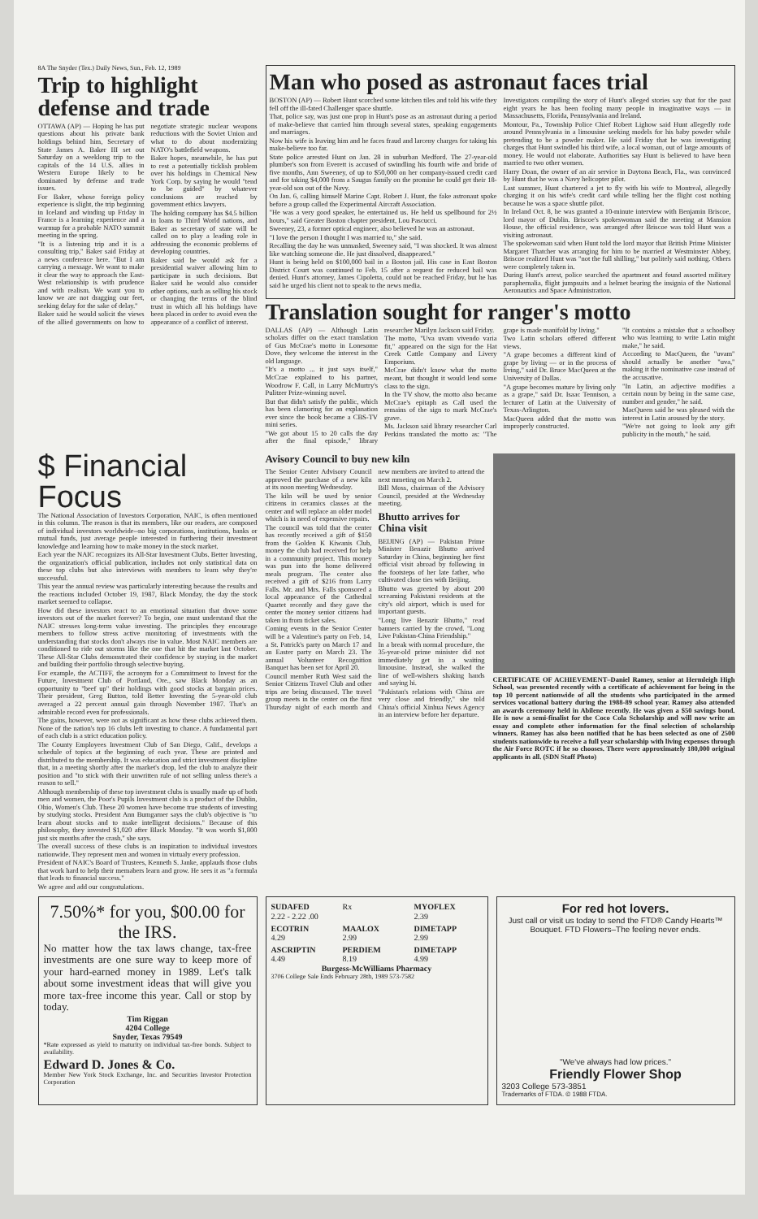8A The Snyder (Tex.) Daily News, Sun., Feb. 12, 1989
Trip to highlight defense and trade
OTTAWA (AP) — Hoping he has put questions about his private bank holdings behind him, Secretary of State James A. Baker III set out Saturday on a weeklong trip to the capitals of the 14 U.S. allies in Western Europe likely to be dominated by defense and trade issues.
For Baker, whose foreign policy experience is slight, the trip beginning in Iceland and winding up Friday in France is a learning experience and a warmup for a probable NATO summit meeting in the spring.
"It is a listening trip and it is a consulting trip," Baker said Friday at a news conference here. "But I am carrying a message. We want to make it clear the way to approach the East-West relationship is with prudence and with realism. We want you to know we are not dragging our feet, seeking delay for the sake of delay."
Baker said he would solicit the views of the allied governments on how to negotiate strategic nuclear weapons reductions with the Soviet Union and what to do about modernizing NATO's battlefield weapons.
Baker hopes, meanwhile, he has put to rest a potentially ticklish problem over his holdings in Chemical New York Corp. by saying he would "tend to be guided" by whatever conclusions are reached by government ethics lawyers.
The holding company has $4.5 billion in loans to Third World nations, and Baker as secretary of state will be called on to play a leading role in addressing the economic problems of developing countries.
Baker said he would ask for a presidential waiver allowing him to participate in such decisions. But Baker said he would also consider other options, such as selling his stock or changing the terms of the blind trust in which all his holdings have been placed in order to avoid even the appearance of a conflict of interest.
Man who posed as astronaut faces trial
BOSTON (AP) — Robert Hunt scorched some kitchen tiles and told his wife they fell off the ill-fated Challenger space shuttle.
That, police say, was just one prop in Hunt's pose as an astronaut during a period of make-believe that carried him through several states, speaking engagements and marriages.
Now his wife is leaving him and he faces fraud and larceny charges for taking his make-believe too far.
State police arrested Hunt on Jan. 28 in suburban Medford. The 27-year-old plumber's son from Everett is accused of swindling his fourth wife and bride of five months, Ann Sweeney, of up to $50,000 on her company-issued credit card and for taking $4,000 from a Saugus family on the promise he could get their 18-year-old son out of the Navy.
On Jan. 6, calling himself Marine Capt. Robert J. Hunt, the fake astronaut spoke before a group called the Experimental Aircraft Association.
"He was a very good speaker, he entertained us. He held us spellbound for 2½ hours," said Greater Boston chapter president, Lou Pascucci.
Sweeney, 23, a former optical engineer, also believed he was an astronaut.
"I love the person I thought I was married to," she said.
Recalling the day he was unmasked, Sweeney said, "I was shocked. It was almost like watching someone die. He just dissolved, disappeared."
Hunt is being held on $100,000 bail in a Boston jail. His case in East Boston District Court was continued to Feb. 15 after a request for reduced bail was denied. Hunt's attorney, James Cipoletta, could not be reached Friday, but he has said he urged his client not to speak to the news media.
Investigators compiling the story of Hunt's alleged stories say that for the past eight years he has been fooling many people in imaginative ways — in Massachusetts, Florida, Pennsylvania and Ireland.
Montour, Pa., Township Police Chief Robert Lighow said Hunt allegedly rode around Pennsylvania in a limousine seeking models for his baby powder while pretending to be a powder maker. He said Friday that he was investigating charges that Hunt swindled his third wife, a local woman, out of large amounts of money. He would not elaborate. Authorities say Hunt is believed to have been married to two other women.
Harry Doan, the owner of an air service in Daytona Beach, Fla., was convinced by Hunt that he was a Navy helicopter pilot.
Last summer, Hunt chartered a jet to fly with his wife to Montreal, allegedly charging it on his wife's credit card while telling her the flight cost nothing because he was a space shuttle pilot.
In Ireland Oct. 8, he was granted a 10-minute interview with Benjamin Briscoe, lord mayor of Dublin. Briscoe's spokeswoman said the meeting at Mansion House, the official residence, was arranged after Briscoe was told Hunt was a visiting astronaut.
The spokewoman said when Hunt told the lord mayor that British Prime Minister Margaret Thatcher was arranging for him to be married at Westminster Abbey, Briscoe realized Hunt was "not the full shilling," but politely said nothing. Others were completely taken in.
During Hunt's arrest, police searched the apartment and found assorted military paraphernalia, flight jumpsuits and a helmet bearing the insignia of the National Aeronautics and Space Administration.
Translation sought for ranger's motto
DALLAS (AP) — Although Latin scholars differ on the exact translation of Gus McCrae's motto in Lonesome Dove, they welcome the interest in the old language.
"It's a motto ... it just says itself," McCrae explained to his partner, Woodrow F. Call, in Larry McMurtry's Pulitzer Prize-winning novel.
But that didn't satisfy the public, which has been clamoring for an explanation ever since the book became a CBS-TV mini series.
"We got about 15 to 20 calls the day after the final episode," library researcher Marilyn Jackson said Friday.
The motto, "Uva uvam vivendo varia fit," appeared on the sign for the Hat Creek Cattle Company and Livery Emporium.
McCrae didn't know what the motto meant, but thought it would lend some class to the sign.
In the TV show, the motto also became McCrae's epitaph as Call used the remains of the sign to mark McCrae's grave.
Ms. Jackson said library researcher Carl Perkins translated the motto as: "The grape is made manifold by living."
Two Latin scholars offered different views.
"A grape becomes a different kind of grape by living — or in the process of living," said Dr. Bruce MacQueen at the University of Dallas.
"A grape becomes mature by living only as a grape," said Dr. Isaac Tennison, a lecturer of Latin at the University of Texas-Arlington.
MacQueen added that the motto was improperly constructed.
"It contains a mistake that a schoolboy who was learning to write Latin might make," he said.
According to MacQueen, the "uvam" should actually be another "uva," making it the nominative case instead of the accusative.
"In Latin, an adjective modifies a certain noun by being in the same case, number and gender," he said.
MacQueen said he was pleased with the interest in Latin aroused by the story.
"We're not going to look any gift publicity in the mouth," he said.
$ Financial
Focus
The National Association of Investors Corporation, NAIC, is often mentioned in this column. The reason is that its members, like our readers, are composed of individual investors worldwide--no big corporations, institutions, banks or mutual funds, just average people interested in furthering their investment knowledge and learning how to make money in the stock market.
Each year the NAIC recognizes its All-Star Investment Clubs. Better Investing, the organization's official publication, includes not only statistical data on these top clubs but also interviews with members to learn why they're successful.
This year the annual review was particularly interesting because the results and the reactions included October 19, 1987, Black Monday, the day the stock market seemed to collapse.
How did these investors react to an emotional situation that drove some investors out of the market forever? To begin, one must understand that the NAIC stresses long-term value investing. The principles they encourage members to follow stress active monitoring of investments with the understanding that stocks don't always rise in value. Most NAIC members are conditioned to ride out storms like the one that hit the market last October. These All-Star Clubs demonstrated their confidence by staying in the market and building their portfolio through selective buying.
For example, the ACTIFF, the acronym for a Commitment to Invest for the Future, Investment Club of Portland, Ore., saw Black Monday as an opportunity to "beef up" their holdings with good stocks at bargain prices. Their president, Greg Button, told Better Investing the 5-year-old club averaged a 22 percent annual gain through November 1987. That's an admirable record even for professionals.
The gains, however, were not as significant as how these clubs achieved them. None of the nation's top 16 clubs left investing to chance. A fundamental part of each club is a strict education policy.
The County Employees Investment Club of San Diego, Calif., develops a schedule of topics at the beginning of each year. These are printed and distributed to the membership. It was education and strict investment discipline that, in a meeting shortly after the market's drop, led the club to analyze their position and "to stick with their unwritten rule of not selling unless there's a reason to sell."
Although membership of these top investment clubs is usually made up of both men and women, the Poor's Pupils Investment club is a product of the Dublin, Ohio, Women's Club. These 20 women have become true students of investing by studying stocks. President Ann Bumgarner says the club's objective is "to learn about stocks and to make intelligent decisions." Because of this philosophy, they invested $1,020 after Black Monday. "It was worth $1,800 just six months after the crash," she says.
The overall success of these clubs is an inspiration to individual investors nationwide. They represent men and women in virtualy every profession.
President of NAIC's Board of Trustees, Kenneth S. Janke, applauds those clubs that work hard to help their memabers learn and grow. He sees it as "a formula that leads to financial success."
We agree and add our congratulations.
Avisory Council to buy new kiln
The Senior Center Advisory Council approved the purchase of a new kiln at its noon meeting Wednesday.
The kiln will be used by senior citizens in ceramics classes at the center and will replace an older model which is in need of expensive repairs.
The council was told that the center has recently received a gift of $150 from the Golden K Kiwanis Club, money the club had received for help in a community project. This money was pun into the home delivered meals program. The center also received a gift of $216 from Larry Falls. Mr. and Mrs. Falls sponsored a local appearance of the Cathedral Quartet recently and they gave the center the money senior citizens had taken in from ticket sales.
Coming events in the Senior Center will be a Valentine's party on Feb. 14, a St. Patrick's party on March 17 and an Easter party on March 23. The annual Volunteer Recognition Banquet has been set for April 20.
Council member Ruth West said the Senior Citizens Travel Club and other trips are being discussed. The travel group meets in the center on the first Thursday night of each month and new members are invited to attend the next mmeting on March 2.
Bill Moss, chairman of the Advisory Council, presided at the Wednesday meeting.
Bhutto arrives for China visit
BEIJING (AP) — Pakistan Prime Minister Benazir Bhutto arrived Saturday in China, beginning her first official visit abroad by following in the footsteps of her late father, who cultivated close ties with Beijing.
Bhutto was greeted by about 200 screaming Pakistani residents at the city's old airport, which is used for important guests.
"Long live Benazir Bhutto," read banners carried by the crowd. "Long Live Pakistan-China Friendship."
In a break with normal procedure, the 35-year-old prime minister did not immediately get in a waiting limousine. Instead, she walked the line of well-wishers shaking hands and saying hi.
"Pakistan's relations with China are very close and friendly," she told China's official Xinhua News Agency in an interview before her departure.
CERTIFICATE OF ACHIEVEMENT–Daniel Ramey, senior at Hermleigh High School, was presented recently with a certificate of achievement for being in the top 10 percent nationwide of all the students who participated in the armed services vocational battery during the 1988-89 school year. Ramey also attended an awards ceremony held in Abilene recently. He was given a $50 savings bond. He is now a semi-finalist for the Coco Cola Scholarship and will now write an essay and complete other information for the final selection of scholarship winners. Ramey has also been notified that he has been selected as one of 2500 students nationwide to receive a full year scholarship with living expenses through the Air Force ROTC if he so chooses. There were approximately 180,000 original applicants in all. (SDN Staff Photo)
7.50%* for you, $00.00 for the IRS.
No matter how the tax laws change, tax-free investments are one sure way to keep more of your hard-earned money in 1989. Let's talk about some investment ideas that will give you more tax-free income this year. Call or stop by today.
Tim Riggan
4204 College
Snyder, Texas 79549
*Rate expressed as yield to maturity on individual tax-free bonds. Subject to availability.
Edward D. Jones & Co.
Member New York Stock Exchange, Inc. and Securities Investor Protection Corporation
SUDAFED
2.22 - 2.22 .00
Rx
MYOFLEX
2.39
ECOTRIN
4.29
MAALOX
2.99
DIMETAPP
2.99
ASCRIPTIN
4.49
PERDIEM
8.19
DIMETAPP
4.99
Burgess-McWilliams Pharmacy
3706 College Sale Ends February 28th, 1989 573-7582
For red hot lovers.
Just call or visit us today to send the FTD® Candy Hearts™ Bouquet. FTD Flowers–The feeling never ends.
"We've always had low prices."
Friendly Flower Shop
3203 College 573-3851
Trademarks of FTDA. © 1988 FTDA.